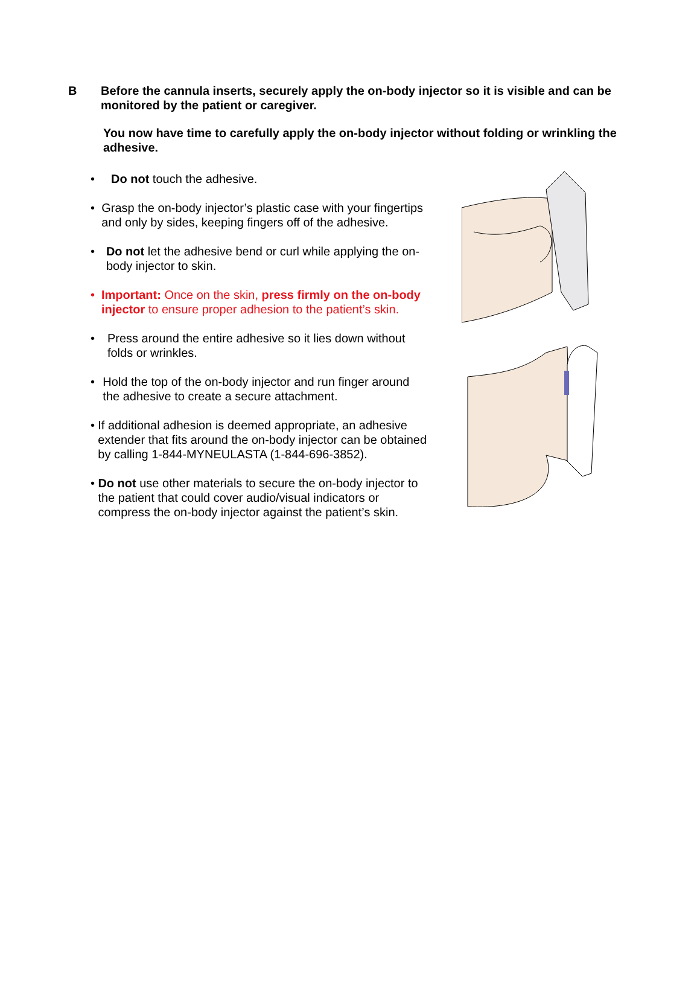B Before the cannula inserts, securely apply the on-body injector so it is visible and can be monitored by the patient or caregiver.
You now have time to carefully apply the on-body injector without folding or wrinkling the adhesive.
• Do not touch the adhesive.
• Grasp the on-body injector’s plastic case with your fingertips and only by sides, keeping fingers off of the adhesive.
• Do not let the adhesive bend or curl while applying the on-body injector to skin.
• Important: Once on the skin, press firmly on the on-body injector to ensure proper adhesion to the patient’s skin.
• Press around the entire adhesive so it lies down without folds or wrinkles.
• Hold the top of the on-body injector and run finger around the adhesive to create a secure attachment.
• If additional adhesion is deemed appropriate, an adhesive extender that fits around the on-body injector can be obtained by calling 1-844-MYNEULASTA (1-844-696-3852).
• Do not use other materials to secure the on-body injector to the patient that could cover audio/visual indicators or compress the on-body injector against the patient’s skin.